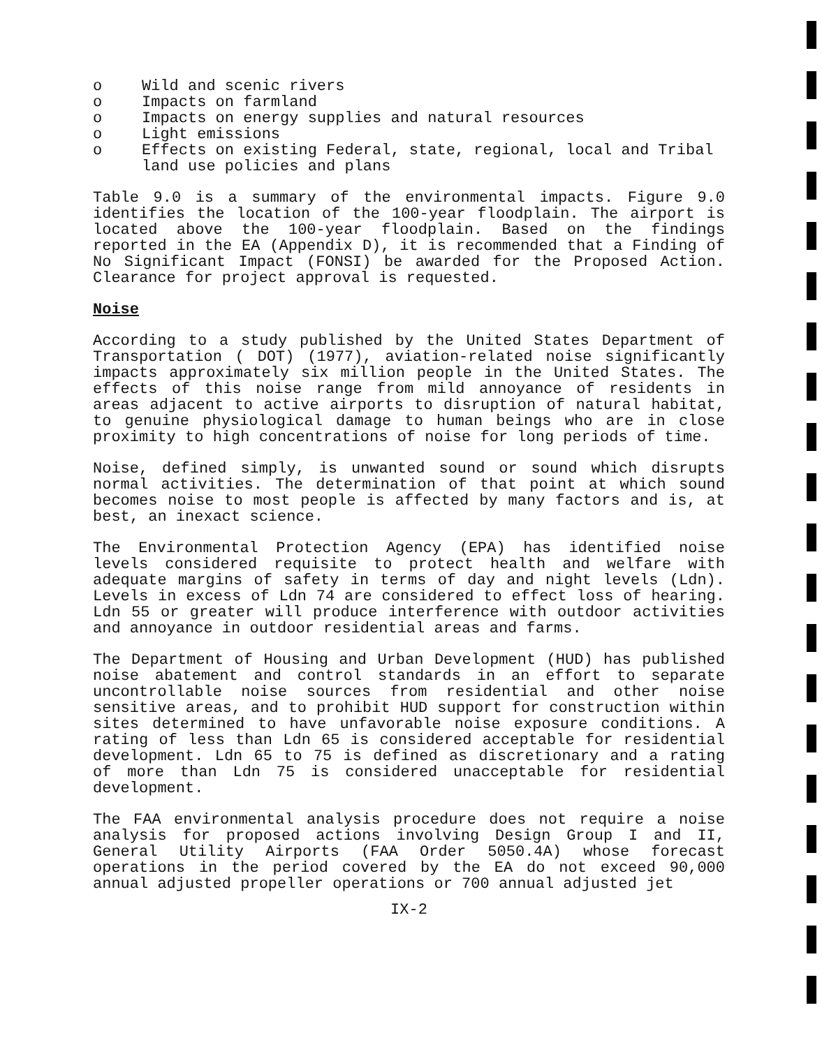o Wild and scenic rivers
o Impacts on farmland
o Impacts on energy supplies and natural resources
o Light emissions
o Effects on existing Federal, state, regional, local and Tribal land use policies and plans
Table 9.0 is a summary of the environmental impacts. Figure 9.0 identifies the location of the 100-year floodplain. The airport is located above the 100-year floodplain. Based on the findings reported in the EA (Appendix D), it is recommended that a Finding of No Significant Impact (FONSI) be awarded for the Proposed Action. Clearance for project approval is requested.
Noise
According to a study published by the United States Department of Transportation ( DOT) (1977), aviation-related noise significantly impacts approximately six million people in the United States. The effects of this noise range from mild annoyance of residents in areas adjacent to active airports to disruption of natural habitat, to genuine physiological damage to human beings who are in close proximity to high concentrations of noise for long periods of time.
Noise, defined simply, is unwanted sound or sound which disrupts normal activities. The determination of that point at which sound becomes noise to most people is affected by many factors and is, at best, an inexact science.
The Environmental Protection Agency (EPA) has identified noise levels considered requisite to protect health and welfare with adequate margins of safety in terms of day and night levels (Ldn). Levels in excess of Ldn 74 are considered to effect loss of hearing. Ldn 55 or greater will produce interference with outdoor activities and annoyance in outdoor residential areas and farms.
The Department of Housing and Urban Development (HUD) has published noise abatement and control standards in an effort to separate uncontrollable noise sources from residential and other noise sensitive areas, and to prohibit HUD support for construction within sites determined to have unfavorable noise exposure conditions. A rating of less than Ldn 65 is considered acceptable for residential development. Ldn 65 to 75 is defined as discretionary and a rating of more than Ldn 75 is considered unacceptable for residential development.
The FAA environmental analysis procedure does not require a noise analysis for proposed actions involving Design Group I and II, General Utility Airports (FAA Order 5050.4A) whose forecast operations in the period covered by the EA do not exceed 90,000 annual adjusted propeller operations or 700 annual adjusted jet
IX-2